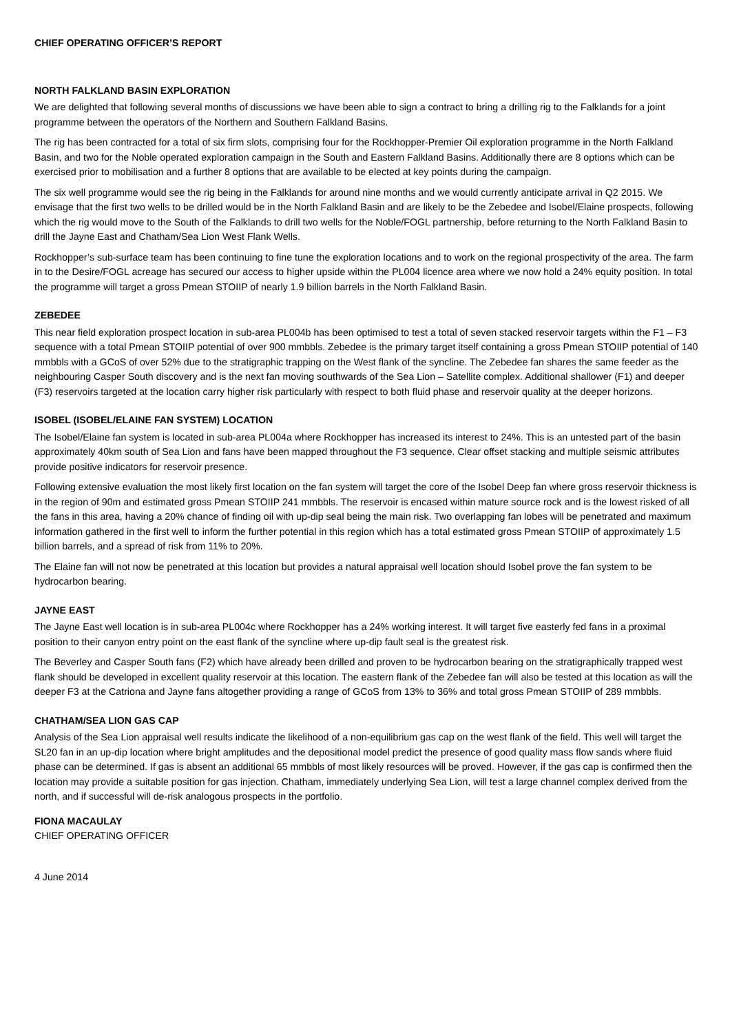CHIEF OPERATING OFFICER’S REPORT
NORTH FALKLAND BASIN EXPLORATION
We are delighted that following several months of discussions we have been able to sign a contract to bring a drilling rig to the Falklands for a joint programme between the operators of the Northern and Southern Falkland Basins.
The rig has been contracted for a total of six firm slots, comprising four for the Rockhopper-Premier Oil exploration programme in the North Falkland Basin, and two for the Noble operated exploration campaign in the South and Eastern Falkland Basins. Additionally there are 8 options which can be exercised prior to mobilisation and a further 8 options that are available to be elected at key points during the campaign.
The six well programme would see the rig being in the Falklands for around nine months and we would currently anticipate arrival in Q2 2015. We envisage that the first two wells to be drilled would be in the North Falkland Basin and are likely to be the Zebedee and Isobel/Elaine prospects, following which the rig would move to the South of the Falklands to drill two wells for the Noble/FOGL partnership, before returning to the North Falkland Basin to drill the Jayne East and Chatham/Sea Lion West Flank Wells.
Rockhopper’s sub-surface team has been continuing to fine tune the exploration locations and to work on the regional prospectivity of the area. The farm in to the Desire/FOGL acreage has secured our access to higher upside within the PL004 licence area where we now hold a 24% equity position. In total the programme will target a gross Pmean STOIIP of nearly 1.9 billion barrels in the North Falkland Basin.
ZEBEDEE
This near field exploration prospect location in sub-area PL004b has been optimised to test a total of seven stacked reservoir targets within the F1 – F3 sequence with a total Pmean STOIIP potential of over 900 mmbbls. Zebedee is the primary target itself containing a gross Pmean STOIIP potential of 140 mmbbls with a GCoS of over 52% due to the stratigraphic trapping on the West flank of the syncline. The Zebedee fan shares the same feeder as the neighbouring Casper South discovery and is the next fan moving southwards of the Sea Lion – Satellite complex. Additional shallower (F1) and deeper (F3) reservoirs targeted at the location carry higher risk particularly with respect to both fluid phase and reservoir quality at the deeper horizons.
ISOBEL (ISOBEL/ELAINE FAN SYSTEM) LOCATION
The Isobel/Elaine fan system is located in sub-area PL004a where Rockhopper has increased its interest to 24%. This is an untested part of the basin approximately 40km south of Sea Lion and fans have been mapped throughout the F3 sequence. Clear offset stacking and multiple seismic attributes provide positive indicators for reservoir presence.
Following extensive evaluation the most likely first location on the fan system will target the core of the Isobel Deep fan where gross reservoir thickness is in the region of 90m and estimated gross Pmean STOIIP 241 mmbbls. The reservoir is encased within mature source rock and is the lowest risked of all the fans in this area, having a 20% chance of finding oil with up-dip seal being the main risk. Two overlapping fan lobes will be penetrated and maximum information gathered in the first well to inform the further potential in this region which has a total estimated gross Pmean STOIIP of approximately 1.5 billion barrels, and a spread of risk from 11% to 20%.
The Elaine fan will not now be penetrated at this location but provides a natural appraisal well location should Isobel prove the fan system to be hydrocarbon bearing.
JAYNE EAST
The Jayne East well location is in sub-area PL004c where Rockhopper has a 24% working interest. It will target five easterly fed fans in a proximal position to their canyon entry point on the east flank of the syncline where up-dip fault seal is the greatest risk.
The Beverley and Casper South fans (F2) which have already been drilled and proven to be hydrocarbon bearing on the stratigraphically trapped west flank should be developed in excellent quality reservoir at this location. The eastern flank of the Zebedee fan will also be tested at this location as will the deeper F3 at the Catriona and Jayne fans altogether providing a range of GCoS from 13% to 36% and total gross Pmean STOIIP of 289 mmbbls.
CHATHAM/SEA LION GAS CAP
Analysis of the Sea Lion appraisal well results indicate the likelihood of a non-equilibrium gas cap on the west flank of the field. This well will target the SL20 fan in an up-dip location where bright amplitudes and the depositional model predict the presence of good quality mass flow sands where fluid phase can be determined. If gas is absent an additional 65 mmbbls of most likely resources will be proved. However, if the gas cap is confirmed then the location may provide a suitable position for gas injection. Chatham, immediately underlying Sea Lion, will test a large channel complex derived from the north, and if successful will de-risk analogous prospects in the portfolio.
FIONA MACAULAY
CHIEF OPERATING OFFICER
4 June 2014